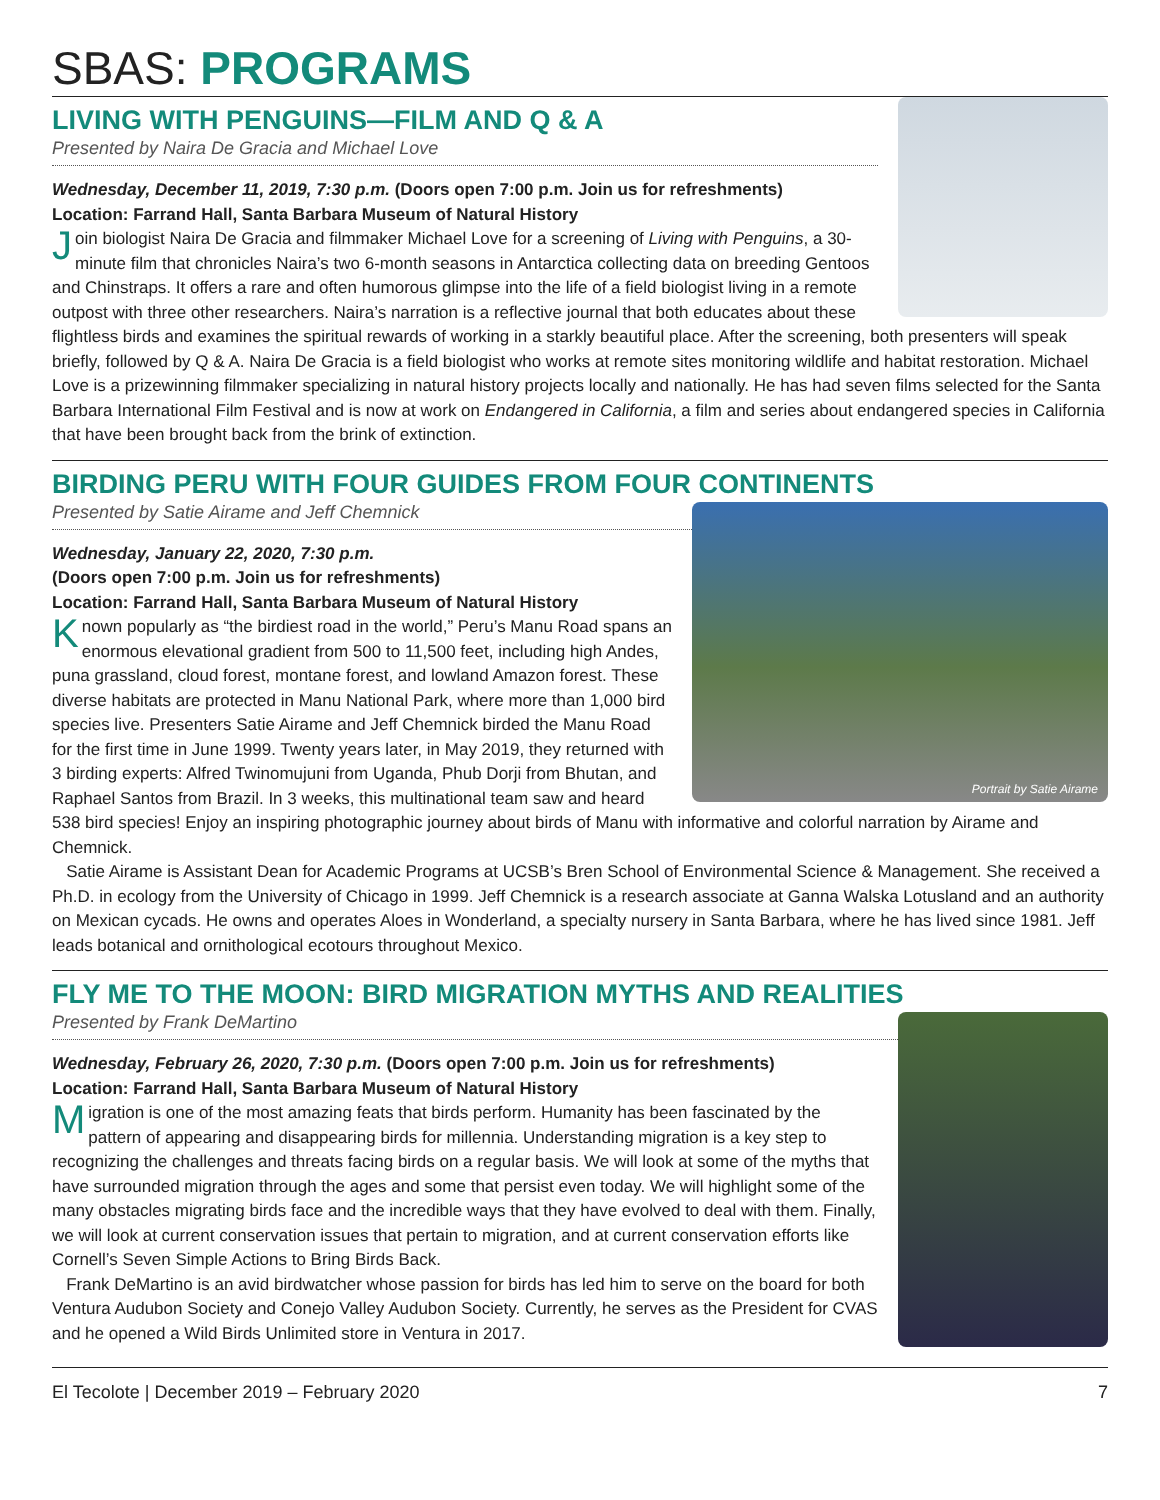SBAS: PROGRAMS
LIVING WITH PENGUINS—FILM AND Q & A
Presented by Naira De Gracia and Michael Love
Wednesday, December 11, 2019, 7:30 p.m. (Doors open 7:00 p.m. Join us for refreshments)
Location: Farrand Hall, Santa Barbara Museum of Natural History
Join biologist Naira De Gracia and filmmaker Michael Love for a screening of Living with Penguins, a 30-minute film that chronicles Naira’s two 6-month seasons in Antarctica collecting data on breeding Gentoos and Chinstraps. It offers a rare and often humorous glimpse into the life of a field biologist living in a remote outpost with three other researchers. Naira’s narration is a reflective journal that both educates about these flightless birds and examines the spiritual rewards of working in a starkly beautiful place. After the screening, both presenters will speak briefly, followed by Q & A. Naira De Gracia is a field biologist who works at remote sites monitoring wildlife and habitat restoration. Michael Love is a prizewinning filmmaker specializing in natural history projects locally and nationally. He has had seven films selected for the Santa Barbara International Film Festival and is now at work on Endangered in California, a film and series about endangered species in California that have been brought back from the brink of extinction.
BIRDING PERU WITH FOUR GUIDES FROM FOUR CONTINENTS
Portrait by Satie Airame
Presented by Satie Airame and Jeff Chemnick
Wednesday, January 22, 2020, 7:30 p.m.
(Doors open 7:00 p.m. Join us for refreshments)
Location: Farrand Hall, Santa Barbara Museum of Natural History
Known popularly as “the birdiest road in the world,” Peru’s Manu Road spans an enormous elevational gradient from 500 to 11,500 feet, including high Andes, puna grassland, cloud forest, montane forest, and lowland Amazon forest. These diverse habitats are protected in Manu National Park, where more than 1,000 bird species live. Presenters Satie Airame and Jeff Chemnick birded the Manu Road for the first time in June 1999. Twenty years later, in May 2019, they returned with 3 birding experts: Alfred Twinomujuni from Uganda, Phub Dorji from Bhutan, and Raphael Santos from Brazil. In 3 weeks, this multinational team saw and heard 538 bird species! Enjoy an inspiring photographic journey about birds of Manu with informative and colorful narration by Airame and Chemnick.
Satie Airame is Assistant Dean for Academic Programs at UCSB’s Bren School of Environmental Science & Management. She received a Ph.D. in ecology from the University of Chicago in 1999. Jeff Chemnick is a research associate at Ganna Walska Lotusland and an authority on Mexican cycads. He owns and operates Aloes in Wonderland, a specialty nursery in Santa Barbara, where he has lived since 1981. Jeff leads botanical and ornithological ecotours throughout Mexico.
FLY ME TO THE MOON: BIRD MIGRATION MYTHS AND REALITIES
Presented by Frank DeMartino
Wednesday, February 26, 2020, 7:30 p.m. (Doors open 7:00 p.m. Join us for refreshments)
Location: Farrand Hall, Santa Barbara Museum of Natural History
Migration is one of the most amazing feats that birds perform. Humanity has been fascinated by the pattern of appearing and disappearing birds for millennia. Understanding migration is a key step to recognizing the challenges and threats facing birds on a regular basis. We will look at some of the myths that have surrounded migration through the ages and some that persist even today. We will highlight some of the many obstacles migrating birds face and the incredible ways that they have evolved to deal with them. Finally, we will look at current conservation issues that pertain to migration, and at current conservation efforts like Cornell’s Seven Simple Actions to Bring Birds Back.
Frank DeMartino is an avid birdwatcher whose passion for birds has led him to serve on the board for both Ventura Audubon Society and Conejo Valley Audubon Society. Currently, he serves as the President for CVAS and he opened a Wild Birds Unlimited store in Ventura in 2017.
El Tecolote | December 2019 – February 2020 7